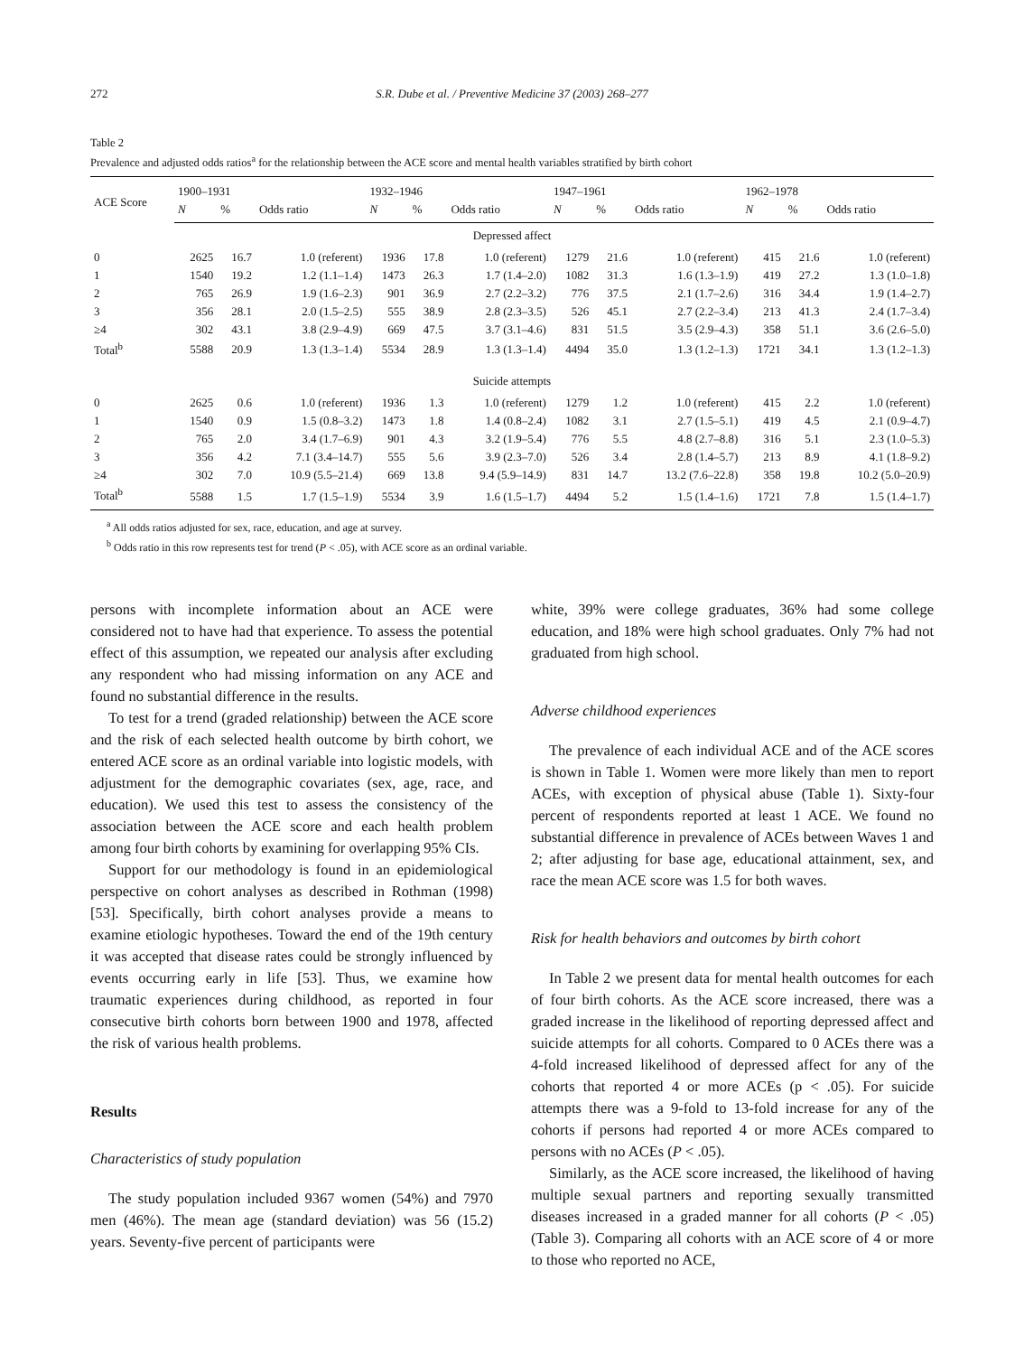272 S.R. Dube et al. / Preventive Medicine 37 (2003) 268–277
Table 2
Prevalence and adjusted odds ratios<sup>a</sup> for the relationship between the ACE score and mental health variables stratified by birth cohort
| ACE Score | 1900–1931 | | | 1932–1946 | | | 1947–1961 | | | 1962–1978 | | |
| --- | --- | --- | --- | --- | --- | --- | --- | --- | --- | --- | --- | --- |
| | N | % | Odds ratio | N | % | Odds ratio | N | % | Odds ratio | N | % | Odds ratio |
| Depressed affect | | | | | | | | | | | | |
| 0 | 2625 | 16.7 | 1.0 (referent) | 1936 | 17.8 | 1.0 (referent) | 1279 | 21.6 | 1.0 (referent) | 415 | 21.6 | 1.0 (referent) |
| 1 | 1540 | 19.2 | 1.2 (1.1–1.4) | 1473 | 26.3 | 1.7 (1.4–2.0) | 1082 | 31.3 | 1.6 (1.3–1.9) | 419 | 27.2 | 1.3 (1.0–1.8) |
| 2 | 765 | 26.9 | 1.9 (1.6–2.3) | 901 | 36.9 | 2.7 (2.2–3.2) | 776 | 37.5 | 2.1 (1.7–2.6) | 316 | 34.4 | 1.9 (1.4–2.7) |
| 3 | 356 | 28.1 | 2.0 (1.5–2.5) | 555 | 38.9 | 2.8 (2.3–3.5) | 526 | 45.1 | 2.7 (2.2–3.4) | 213 | 41.3 | 2.4 (1.7–3.4) |
| ≥4 | 302 | 43.1 | 3.8 (2.9–4.9) | 669 | 47.5 | 3.7 (3.1–4.6) | 831 | 51.5 | 3.5 (2.9–4.3) | 358 | 51.1 | 3.6 (2.6–5.0) |
| Total<sup>b</sup> | 5588 | 20.9 | 1.3 (1.3–1.4) | 5534 | 28.9 | 1.3 (1.3–1.4) | 4494 | 35.0 | 1.3 (1.2–1.3) | 1721 | 34.1 | 1.3 (1.2–1.3) |
| Suicide attempts | | | | | | | | | | | | |
| 0 | 2625 | 0.6 | 1.0 (referent) | 1936 | 1.3 | 1.0 (referent) | 1279 | 1.2 | 1.0 (referent) | 415 | 2.2 | 1.0 (referent) |
| 1 | 1540 | 0.9 | 1.5 (0.8–3.2) | 1473 | 1.8 | 1.4 (0.8–2.4) | 1082 | 3.1 | 2.7 (1.5–5.1) | 419 | 4.5 | 2.1 (0.9–4.7) |
| 2 | 765 | 2.0 | 3.4 (1.7–6.9) | 901 | 4.3 | 3.2 (1.9–5.4) | 776 | 5.5 | 4.8 (2.7–8.8) | 316 | 5.1 | 2.3 (1.0–5.3) |
| 3 | 356 | 4.2 | 7.1 (3.4–14.7) | 555 | 5.6 | 3.9 (2.3–7.0) | 526 | 3.4 | 2.8 (1.4–5.7) | 213 | 8.9 | 4.1 (1.8–9.2) |
| ≥4 | 302 | 7.0 | 10.9 (5.5–21.4) | 669 | 13.8 | 9.4 (5.9–14.9) | 831 | 14.7 | 13.2 (7.6–22.8) | 358 | 19.8 | 10.2 (5.0–20.9) |
| Total<sup>b</sup> | 5588 | 1.5 | 1.7 (1.5–1.9) | 5534 | 3.9 | 1.6 (1.5–1.7) | 4494 | 5.2 | 1.5 (1.4–1.6) | 1721 | 7.8 | 1.5 (1.4–1.7) |
<sup>a</sup> All odds ratios adjusted for sex, race, education, and age at survey.
<sup>b</sup> Odds ratio in this row represents test for trend (P < .05), with ACE score as an ordinal variable.
persons with incomplete information about an ACE were considered not to have had that experience. To assess the potential effect of this assumption, we repeated our analysis after excluding any respondent who had missing information on any ACE and found no substantial difference in the results.
To test for a trend (graded relationship) between the ACE score and the risk of each selected health outcome by birth cohort, we entered ACE score as an ordinal variable into logistic models, with adjustment for the demographic covariates (sex, age, race, and education). We used this test to assess the consistency of the association between the ACE score and each health problem among four birth cohorts by examining for overlapping 95% CIs.
Support for our methodology is found in an epidemiological perspective on cohort analyses as described in Rothman (1998) [53]. Specifically, birth cohort analyses provide a means to examine etiologic hypotheses. Toward the end of the 19th century it was accepted that disease rates could be strongly influenced by events occurring early in life [53]. Thus, we examine how traumatic experiences during childhood, as reported in four consecutive birth cohorts born between 1900 and 1978, affected the risk of various health problems.
Results
Characteristics of study population
The study population included 9367 women (54%) and 7970 men (46%). The mean age (standard deviation) was 56 (15.2) years. Seventy-five percent of participants were
white, 39% were college graduates, 36% had some college education, and 18% were high school graduates. Only 7% had not graduated from high school.
Adverse childhood experiences
The prevalence of each individual ACE and of the ACE scores is shown in Table 1. Women were more likely than men to report ACEs, with exception of physical abuse (Table 1). Sixty-four percent of respondents reported at least 1 ACE. We found no substantial difference in prevalence of ACEs between Waves 1 and 2; after adjusting for base age, educational attainment, sex, and race the mean ACE score was 1.5 for both waves.
Risk for health behaviors and outcomes by birth cohort
In Table 2 we present data for mental health outcomes for each of four birth cohorts. As the ACE score increased, there was a graded increase in the likelihood of reporting depressed affect and suicide attempts for all cohorts. Compared to 0 ACEs there was a 4-fold increased likelihood of depressed affect for any of the cohorts that reported 4 or more ACEs (p < .05). For suicide attempts there was a 9-fold to 13-fold increase for any of the cohorts if persons had reported 4 or more ACEs compared to persons with no ACEs (P < .05).
Similarly, as the ACE score increased, the likelihood of having multiple sexual partners and reporting sexually transmitted diseases increased in a graded manner for all cohorts (P < .05) (Table 3). Comparing all cohorts with an ACE score of 4 or more to those who reported no ACE,